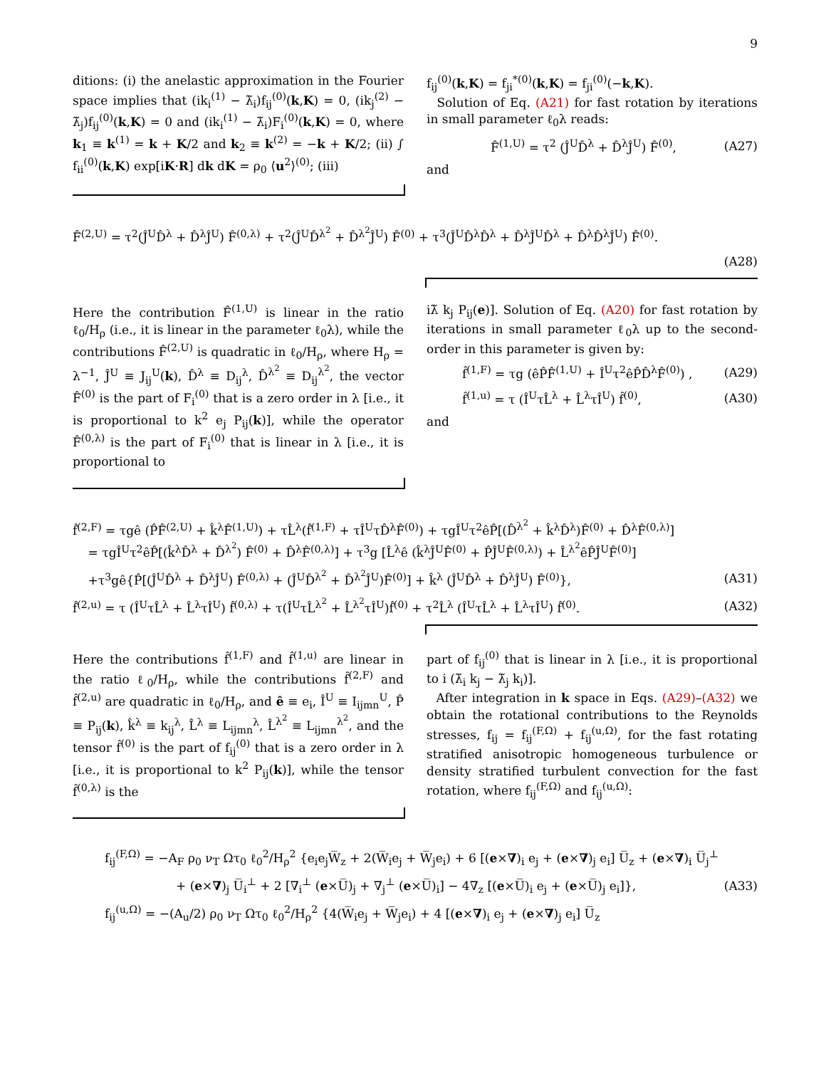9
ditions: (i) the anelastic approximation in the Fourier space implies that (ik<sub>i</sub><sup>(1)</sup> − λ̃<sub>i</sub>)f<sub>ij</sub><sup>(0)</sup>(k,K) = 0, (ik<sub>j</sub><sup>(2)</sup> − λ̃<sub>j</sub>)f<sub>ij</sub><sup>(0)</sup>(k,K) = 0 and (ik<sub>i</sub><sup>(1)</sup> − λ̃<sub>i</sub>)F<sub>i</sub><sup>(0)</sup>(k,K) = 0, where k<sub>1</sub> ≡ k<sup>(1)</sup> = k + K/2 and k<sub>2</sub> ≡ k<sup>(2)</sup> = −k + K/2; (ii) ∫ f<sub>ii</sub><sup>(0)</sup>(k,K) exp[iK·R] dk dK = ρ<sub>0</sub> ⟨u<sup>2</sup>⟩<sup>(0)</sup>; (iii)
f<sub>ij</sub><sup>(0)</sup>(k,K) = f<sub>ji</sub><sup>*(0)</sup>(k,K) = f<sub>ji</sub><sup>(0)</sup>(−k,K).
Solution of Eq. (A21) for fast rotation by iterations in small parameter ℓ<sub>0</sub>λ reads:
F̂<sup>(1,U)</sup> = τ<sup>2</sup> (Ĵ<sup>U</sup>D̂<sup>λ</sup> + D̂<sup>λ</sup>Ĵ<sup>U</sup>) F̂<sup>(0)</sup>, (A27)
and
F̂<sup>(2,U)</sup> = τ<sup>2</sup>(Ĵ<sup>U</sup>D̂<sup>λ</sup> + D̂<sup>λ</sup>Ĵ<sup>U</sup>) F̂<sup>(0,λ)</sup> + τ<sup>2</sup>(Ĵ<sup>U</sup>D̂<sup>λ<sup>2</sup></sup> + D̂<sup>λ<sup>2</sup></sup>Ĵ<sup>U</sup>) F̂<sup>(0)</sup> + τ<sup>3</sup>(Ĵ<sup>U</sup>D̂<sup>λ</sup>D̂<sup>λ</sup> + D̂<sup>λ</sup>Ĵ<sup>U</sup>D̂<sup>λ</sup> + D̂<sup>λ</sup>D̂<sup>λ</sup>Ĵ<sup>U</sup>) F̂<sup>(0)</sup>.
(A28)
Here the contribution F̂<sup>(1,U)</sup> is linear in the ratio ℓ<sub>0</sub>/H<sub>ρ</sub> (i.e., it is linear in the parameter ℓ<sub>0</sub>λ), while the contributions F̂<sup>(2,U)</sup> is quadratic in ℓ<sub>0</sub>/H<sub>ρ</sub>, where H<sub>ρ</sub> = λ<sup>−1</sup>, Ĵ<sup>U</sup> ≡ J<sub>ij</sub><sup>U</sup>(k), D̂<sup>λ</sup> ≡ D<sub>ij</sub><sup>λ</sup>, D̂<sup>λ<sup>2</sup></sup> ≡ D<sub>ij</sub><sup>λ<sup>2</sup></sup>, the vector F̂<sup>(0)</sup> is the part of F<sub>i</sub><sup>(0)</sup> that is a zero order in λ [i.e., it is proportional to k<sup>2</sup> e<sub>j</sub> P<sub>ij</sub>(k)], while the operator F̂<sup>(0,λ)</sup> is the part of F<sub>i</sub><sup>(0)</sup> that is linear in λ [i.e., it is proportional to
iλ̃ k<sub>j</sub> P<sub>ij</sub>(e)]. Solution of Eq. (A20) for fast rotation by iterations in small parameter ℓ<sub>0</sub>λ up to the second-order in this parameter is given by:
f̂<sup>(1,F)</sup> = τg (êP̂F̂<sup>(1,U)</sup> + Î<sup>U</sup>τ<sup>2</sup>êP̂D̂<sup>λ</sup>F̂<sup>(0)</sup>) , (A29)
f̂<sup>(1,u)</sup> = τ (Î<sup>U</sup>τL̂<sup>λ</sup> + L̂<sup>λ</sup>τÎ<sup>U</sup>) f̂<sup>(0)</sup>, (A30)
and
f̂<sup>(2,F)</sup> = τgê (P̂F̂<sup>(2,U)</sup> + k̂<sup>λ</sup>F̂<sup>(1,U)</sup>) + τL̂<sup>λ</sup>(f̂<sup>(1,F)</sup> + τÎ<sup>U</sup>τD̂<sup>λ</sup>F̂<sup>(0)</sup>) + τgÎ<sup>U</sup>τ<sup>2</sup>êP̂[(D̂<sup>λ<sup>2</sup></sup> + k̂<sup>λ</sup>D̂<sup>λ</sup>)F̂<sup>(0)</sup> + D̂<sup>λ</sup>F̂<sup>(0,λ)</sup>]
= τgÎ<sup>U</sup>τ<sup>2</sup>êP̂[(k̂<sup>λ</sup>D̂<sup>λ</sup> + D̂<sup>λ<sup>2</sup></sup>) F̂<sup>(0)</sup> + D̂<sup>λ</sup>F̂<sup>(0,λ)</sup>] + τ<sup>3</sup>g [L̂<sup>λ</sup>ê (k̂<sup>λ</sup>Ĵ<sup>U</sup>F̂<sup>(0)</sup> + P̂Ĵ<sup>U</sup>F̂<sup>(0,λ)</sup>) + L̂<sup>λ<sup>2</sup></sup>êP̂Ĵ<sup>U</sup>F̂<sup>(0)</sup>]
+τ<sup>3</sup>gê{P̂[(Ĵ<sup>U</sup>D̂<sup>λ</sup> + D̂<sup>λ</sup>Ĵ<sup>U</sup>) F̂<sup>(0,λ)</sup> + (Ĵ<sup>U</sup>D̂<sup>λ<sup>2</sup></sup> + D̂<sup>λ<sup>2</sup></sup>Ĵ<sup>U</sup>)F̂<sup>(0)</sup>] + k̂<sup>λ</sup> (Ĵ<sup>U</sup>D̂<sup>λ</sup> + D̂<sup>λ</sup>Ĵ<sup>U</sup>) F̂<sup>(0)</sup>}, (A31)
f̂<sup>(2,u)</sup> = τ (Î<sup>U</sup>τL̂<sup>λ</sup> + L̂<sup>λ</sup>τÎ<sup>U</sup>) f̂<sup>(0,λ)</sup> + τ(Î<sup>U</sup>τL̂<sup>λ<sup>2</sup></sup> + L̂<sup>λ<sup>2</sup></sup>τÎ<sup>U</sup>)f̂<sup>(0)</sup> + τ<sup>2</sup>L̂<sup>λ</sup> (Î<sup>U</sup>τL̂<sup>λ</sup> + L̂<sup>λ</sup>τÎ<sup>U</sup>) f̂<sup>(0)</sup>. (A32)
Here the contributions f̂<sup>(1,F)</sup> and f̂<sup>(1,u)</sup> are linear in the ratio ℓ<sub>0</sub>/H<sub>ρ</sub>, while the contributions f̂<sup>(2,F)</sup> and f̂<sup>(2,u)</sup> are quadratic in ℓ<sub>0</sub>/H<sub>ρ</sub>, and ê ≡ e<sub>i</sub>, Î<sup>U</sup> ≡ I<sub>ijmn</sub><sup>U</sup>, P̂ ≡ P<sub>ij</sub>(k), k̂<sup>λ</sup> ≡ k<sub>ij</sub><sup>λ</sup>, L̂<sup>λ</sup> ≡ L<sub>ijmn</sub><sup>λ</sup>, L̂<sup>λ<sup>2</sup></sup> ≡ L<sub>ijmn</sub><sup>λ<sup>2</sup></sup>, and the tensor f̂<sup>(0)</sup> is the part of f<sub>ij</sub><sup>(0)</sup> that is a zero order in λ [i.e., it is proportional to k<sup>2</sup> P<sub>ij</sub>(k)], while the tensor f̂<sup>(0,λ)</sup> is the
part of f<sub>ij</sub><sup>(0)</sup> that is linear in λ [i.e., it is proportional to i (λ̃<sub>i</sub> k<sub>j</sub> − λ̃<sub>j</sub> k<sub>i</sub>)].
After integration in k space in Eqs. (A29)–(A32) we obtain the rotational contributions to the Reynolds stresses, f<sub>ij</sub> = f<sub>ij</sub><sup>(F,Ω)</sup> + f<sub>ij</sub><sup>(u,Ω)</sup>, for the fast rotating stratified anisotropic homogeneous turbulence or density stratified turbulent convection for the fast rotation, where f<sub>ij</sub><sup>(F,Ω)</sup> and f<sub>ij</sub><sup>(u,Ω)</sup>:
f<sub>ij</sub><sup>(F,Ω)</sup> = −A<sub>F</sub> ρ<sub>0</sub> ν<sub>T</sub> Ωτ<sub>0</sub> ℓ<sub>0</sub><sup>2</sup>/H<sub>ρ</sub><sup>2</sup> {e<sub>i</sub>e<sub>j</sub>W̅<sub>z</sub> + 2(W̅<sub>i</sub>e<sub>j</sub> + W̅<sub>j</sub>e<sub>i</sub>) + 6 [(e×∇)<sub>i</sub> e<sub>j</sub> + (e×∇)<sub>j</sub> e<sub>i</sub>] U̅<sub>z</sub> + (e×∇)<sub>i</sub> U̅<sub>j</sub><sup>⊥</sup>
+ (e×∇)<sub>j</sub> U̅<sub>i</sub><sup>⊥</sup> + 2 [∇<sub>i</sub><sup>⊥</sup> (e×U̅)<sub>j</sub> + ∇<sub>j</sub><sup>⊥</sup> (e×U̅)<sub>i</sub>] − 4∇<sub>z</sub> [(e×U̅)<sub>i</sub> e<sub>j</sub> + (e×U̅)<sub>j</sub> e<sub>i</sub>]}, (A33)
f<sub>ij</sub><sup>(u,Ω)</sup> = −(A<sub>u</sub>/2) ρ<sub>0</sub> ν<sub>T</sub> Ωτ<sub>0</sub> ℓ<sub>0</sub><sup>2</sup>/H<sub>ρ</sub><sup>2</sup> {4(W̅<sub>i</sub>e<sub>j</sub> + W̅<sub>j</sub>e<sub>i</sub>) + 4 [(e×∇)<sub>i</sub> e<sub>j</sub> + (e×∇)<sub>j</sub> e<sub>i</sub>] U̅<sub>z</sub>